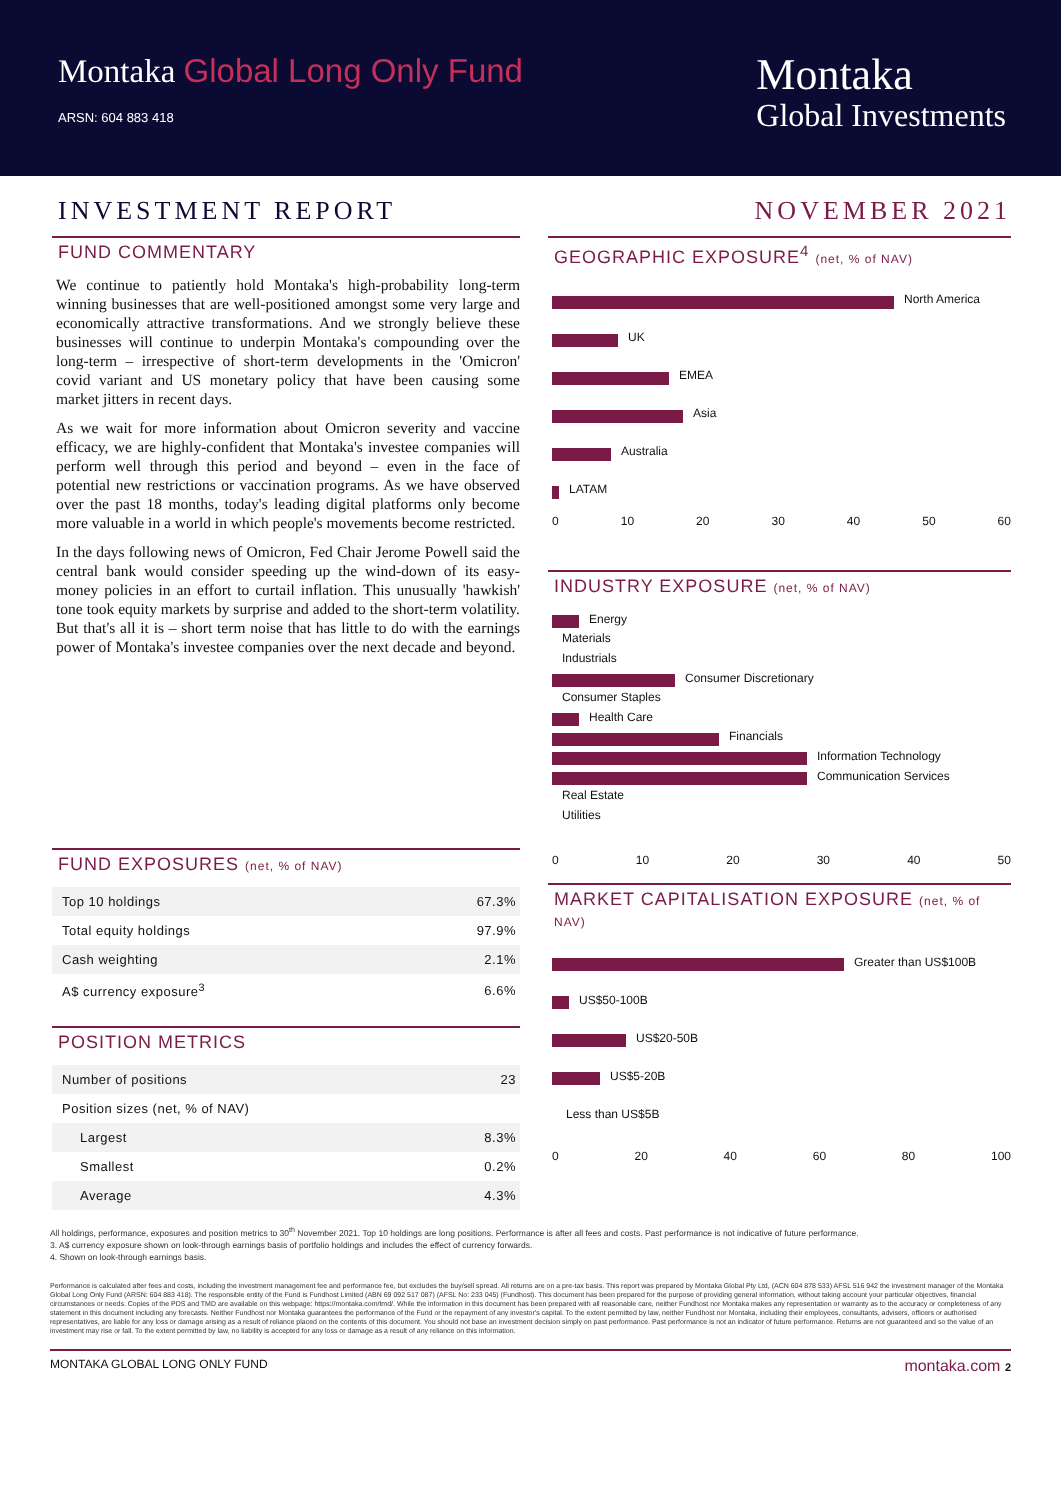Montaka Global Long Only Fund
ARSN: 604 883 418
Montaka
Global Investments
INVESTMENT REPORT NOVEMBER 2021
FUND COMMENTARY
We continue to patiently hold Montaka's high-probability long-term winning businesses that are well-positioned amongst some very large and economically attractive transformations. And we strongly believe these businesses will continue to underpin Montaka's compounding over the long-term – irrespective of short-term developments in the 'Omicron' covid variant and US monetary policy that have been causing some market jitters in recent days.
As we wait for more information about Omicron severity and vaccine efficacy, we are highly-confident that Montaka's investee companies will perform well through this period and beyond – even in the face of potential new restrictions or vaccination programs. As we have observed over the past 18 months, today's leading digital platforms only become more valuable in a world in which people's movements become restricted.
In the days following news of Omicron, Fed Chair Jerome Powell said the central bank would consider speeding up the wind-down of its easy-money policies in an effort to curtail inflation. This unusually 'hawkish' tone took equity markets by surprise and added to the short-term volatility. But that's all it is – short term noise that has little to do with the earnings power of Montaka's investee companies over the next decade and beyond.
FUND EXPOSURES (net, % of NAV)
| Top 10 holdings | 67.3% |
| Total equity holdings | 97.9% |
| Cash weighting | 2.1% |
| A$ currency exposure<sup>3</sup> | 6.6% |
POSITION METRICS
| Number of positions | 23 |
| Position sizes (net, % of NAV) | |
| Largest | 8.3% |
| Smallest | 0.2% |
| Average | 4.3% |
GEOGRAPHIC EXPOSURE<sup>4</sup> (net, % of NAV)
North America
UK
EMEA
Asia
Australia
LATAM
0 10 20 30 40 50 60
INDUSTRY EXPOSURE (net, % of NAV)
Energy
Materials
Industrials
Consumer Discretionary
Consumer Staples
Health Care
Financials
Information Technology
Communication Services
Real Estate
Utilities
0 10 20 30 40 50
MARKET CAPITALISATION EXPOSURE (net, % of NAV)
Greater than US$100B
US$50-100B
US$20-50B
US$5-20B
Less than US$5B
0 20 40 60 80 100
All holdings, performance, exposures and position metrics to 30<sup>th</sup> November 2021. Top 10 holdings are long positions. Performance is after all fees and costs. Past performance is not indicative of future performance.
3. A$ currency exposure shown on look-through earnings basis of portfolio holdings and includes the effect of currency forwards.
4. Shown on look-through earnings basis.
Performance is calculated after fees and costs, including the investment management fee and performance fee, but excludes the buy/sell spread. All returns are on a pre-tax basis. This report was prepared by Montaka Global Pty Ltd, (ACN 604 878 533) AFSL 516 942 the investment manager of the Montaka Global Long Only Fund (ARSN: 604 883 418). The responsible entity of the Fund is Fundhost Limited (ABN 69 092 517 087) (AFSL No: 233 045) (Fundhost). This document has been prepared for the purpose of providing general information, without taking account your particular objectives, financial circumstances or needs. Copies of the PDS and TMD are available on this webpage: https://montaka.com/tmd/. While the information in this document has been prepared with all reasonable care, neither Fundhost nor Montaka makes any representation or warranty as to the accuracy or completeness of any statement in this document including any forecasts. Neither Fundhost nor Montaka guarantees the performance of the Fund or the repayment of any investor's capital. To the extent permitted by law, neither Fundhost nor Montaka, including their employees, consultants, advisers, officers or authorised representatives, are liable for any loss or damage arising as a result of reliance placed on the contents of this document. You should not base an investment decision simply on past performance. Past performance is not an indicator of future performance. Returns are not guaranteed and so the value of an investment may rise or fall. To the extent permitted by law, no liability is accepted for any loss or damage as a result of any reliance on this information.
MONTAKA GLOBAL LONG ONLY FUND montaka.com 2